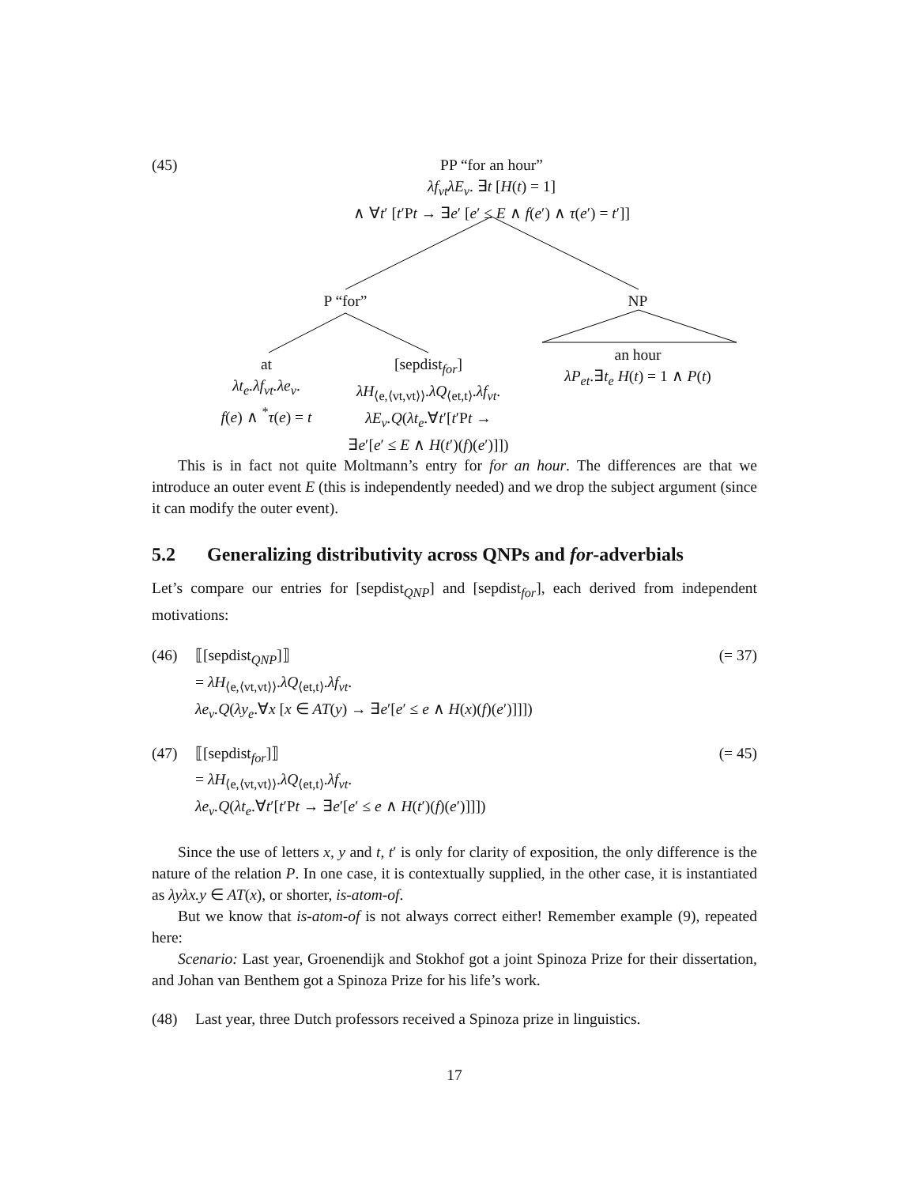(45)
PP “for an hour”
λf<sub>vt</sub>λE<sub>v</sub>. ∃t [H(t) = 1]
∧ ∀t′ [t′Pt → ∃e′ [e′ ≤ E ∧ f(e′) ∧ τ(e′) = t′]]
P “for” NP
at
λt<sub>e</sub>.λf<sub>vt</sub>.λe<sub>v</sub>.
f(e) ∧ <sup>*</sup>τ(e) = t
[sepdist<sub>for</sub>]
λH<sub>⟨e,⟨vt,vt⟩⟩</sub>.λQ<sub>⟨et,t⟩</sub>.λf<sub>vt</sub>.
λE<sub>v</sub>.Q(λt<sub>e</sub>.∀t′[t′Pt →
∃e′[e′ ≤ E ∧ H(t′)(f)(e′)]])
an hour
λP<sub>et</sub>.∃t<sub>e</sub> H(t) = 1 ∧ P(t)
This is in fact not quite Moltmann’s entry for for an hour. The differences are that we introduce an outer event E (this is independently needed) and we drop the subject argument (since it can modify the outer event).
5.2 Generalizing distributivity across QNPs and for-adverbials
Let’s compare our entries for [sepdist<sub>QNP</sub>] and [sepdist<sub>for</sub>], each derived from independent motivations:
(46) ⟦[sepdist<sub>QNP</sub>]⟧ (= 37)
= λH<sub>⟨e,⟨vt,vt⟩⟩</sub>.λQ<sub>⟨et,t⟩</sub>.λf<sub>vt</sub>.
λe<sub>v</sub>.Q(λy<sub>e</sub>.∀x [x ∈ AT(y) → ∃e′[e′ ≤ e ∧ H(x)(f)(e′)]]])
(47) ⟦[sepdist<sub>for</sub>]⟧ (= 45)
= λH<sub>⟨e,⟨vt,vt⟩⟩</sub>.λQ<sub>⟨et,t⟩</sub>.λf<sub>vt</sub>.
λe<sub>v</sub>.Q(λt<sub>e</sub>.∀t′[t′Pt → ∃e′[e′ ≤ e ∧ H(t′)(f)(e′)]]])
Since the use of letters x, y and t, t′ is only for clarity of exposition, the only difference is the nature of the relation P. In one case, it is contextually supplied, in the other case, it is instantiated as λyλx.y ∈ AT(x), or shorter, is-atom-of.
But we know that is-atom-of is not always correct either! Remember example (9), repeated here:
Scenario: Last year, Groenendijk and Stokhof got a joint Spinoza Prize for their dissertation, and Johan van Benthem got a Spinoza Prize for his life’s work.
(48) Last year, three Dutch professors received a Spinoza prize in linguistics.
17